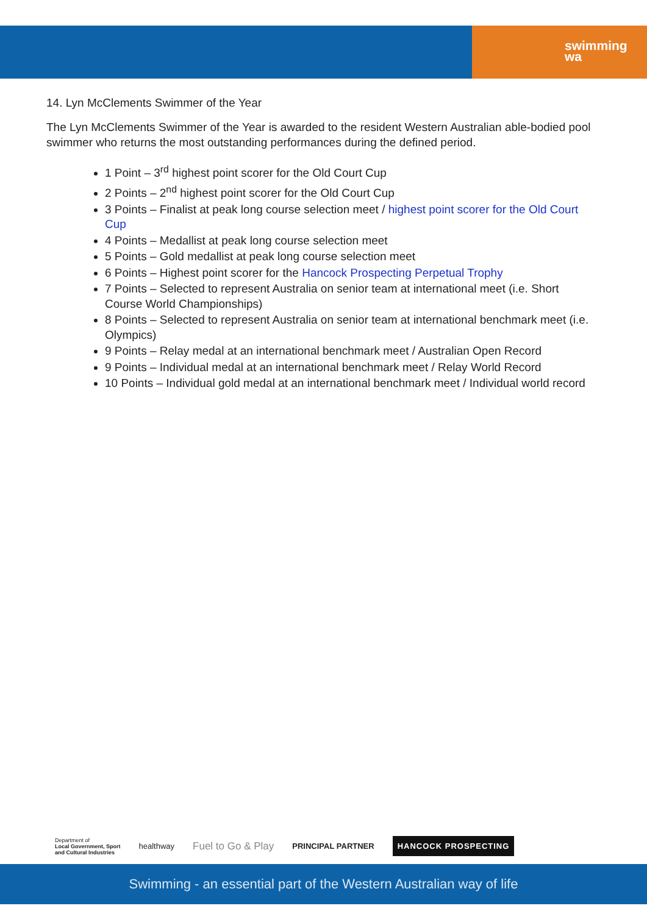swimming
wa
14. Lyn McClements Swimmer of the Year
The Lyn McClements Swimmer of the Year is awarded to the resident Western Australian able-bodied pool swimmer who returns the most outstanding performances during the defined period.
1 Point – 3<sup>rd</sup> highest point scorer for the Old Court Cup
2 Points – 2<sup>nd</sup> highest point scorer for the Old Court Cup
3 Points – Finalist at peak long course selection meet / highest point scorer for the Old Court Cup
4 Points – Medallist at peak long course selection meet
5 Points – Gold medallist at peak long course selection meet
6 Points – Highest point scorer for the Hancock Prospecting Perpetual Trophy
7 Points – Selected to represent Australia on senior team at international meet (i.e. Short Course World Championships)
8 Points – Selected to represent Australia on senior team at international benchmark meet (i.e. Olympics)
9 Points – Relay medal at an international benchmark meet / Australian Open Record
9 Points – Individual medal at an international benchmark meet / Relay World Record
10 Points – Individual gold medal at an international benchmark meet / Individual world record
Department of
Local Government, Sport
and Cultural Industries
healthway
Fuel to Go & Play
PRINCIPAL PARTNER
HANCOCK PROSPECTING
Swimming - an essential part of the Western Australian way of life